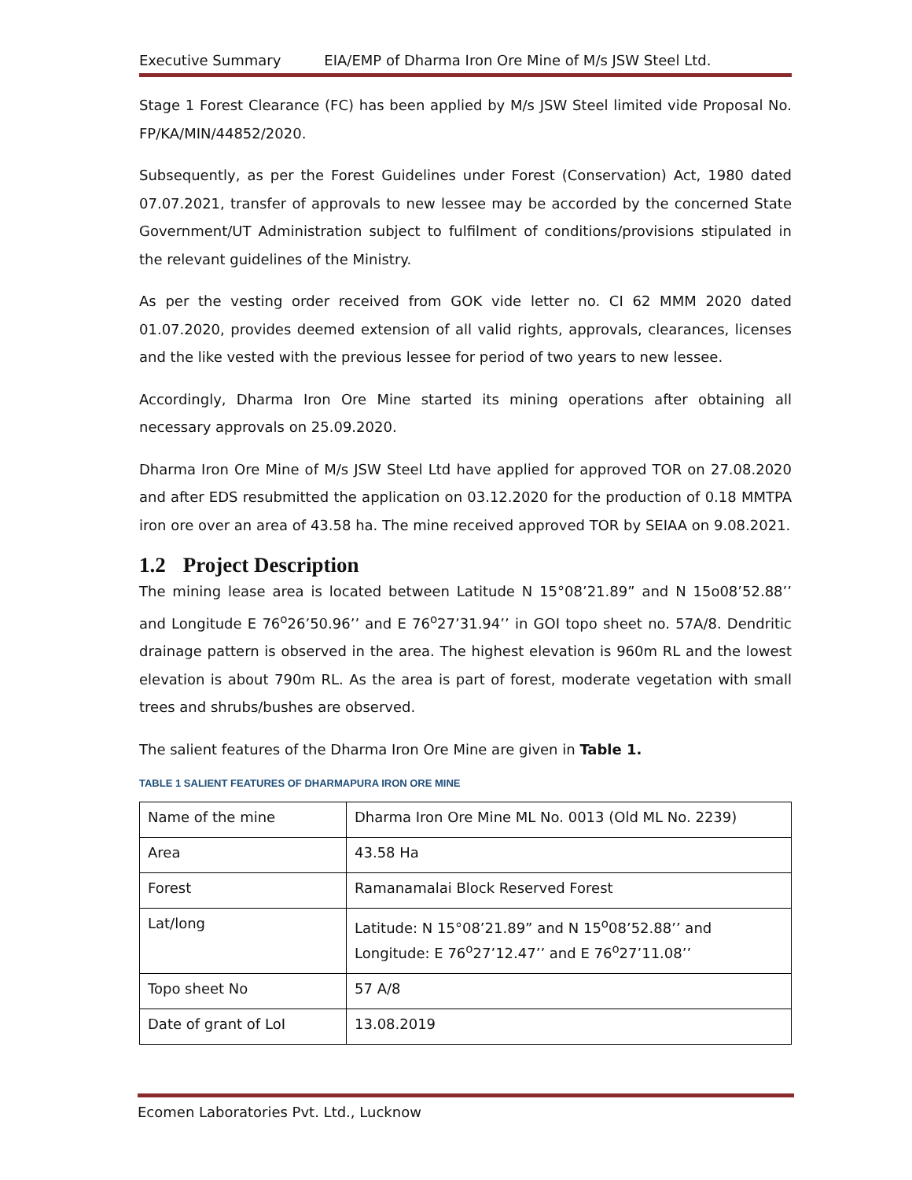Executive Summary EIA/EMP of Dharma Iron Ore Mine of M/s JSW Steel Ltd.
Stage 1 Forest Clearance (FC) has been applied by M/s JSW Steel limited vide Proposal No. FP/KA/MIN/44852/2020.
Subsequently, as per the Forest Guidelines under Forest (Conservation) Act, 1980 dated 07.07.2021, transfer of approvals to new lessee may be accorded by the concerned State Government/UT Administration subject to fulfilment of conditions/provisions stipulated in the relevant guidelines of the Ministry.
As per the vesting order received from GOK vide letter no. CI 62 MMM 2020 dated 01.07.2020, provides deemed extension of all valid rights, approvals, clearances, licenses and the like vested with the previous lessee for period of two years to new lessee.
Accordingly, Dharma Iron Ore Mine started its mining operations after obtaining all necessary approvals on 25.09.2020.
Dharma Iron Ore Mine of M/s JSW Steel Ltd have applied for approved TOR on 27.08.2020 and after EDS resubmitted the application on 03.12.2020 for the production of 0.18 MMTPA iron ore over an area of 43.58 ha. The mine received approved TOR by SEIAA on 9.08.2021.
1.2 Project Description
The mining lease area is located between Latitude N 15°08’21.89” and N 15o08’52.88’’ and Longitude E 76<sup>o</sup>26’50.96’’ and E 76<sup>o</sup>27’31.94’’ in GOI topo sheet no. 57A/8. Dendritic drainage pattern is observed in the area. The highest elevation is 960m RL and the lowest elevation is about 790m RL. As the area is part of forest, moderate vegetation with small trees and shrubs/bushes are observed.
The salient features of the Dharma Iron Ore Mine are given in Table 1.
TABLE 1 SALIENT FEATURES OF DHARMAPURA IRON ORE MINE
| Name of the mine | Dharma Iron Ore Mine ML No. 0013 (Old ML No. 2239) |
| Area | 43.58 Ha |
| Forest | Ramanamalai Block Reserved Forest |
| Lat/long | Latitude: N 15°08’21.89” and N 15<sup>o</sup>08’52.88’’ and Longitude: E 76<sup>o</sup>27’12.47’’ and E 76<sup>o</sup>27’11.08’’ |
| Topo sheet No | 57 A/8 |
| Date of grant of LoI | 13.08.2019 |
Ecomen Laboratories Pvt. Ltd., Lucknow